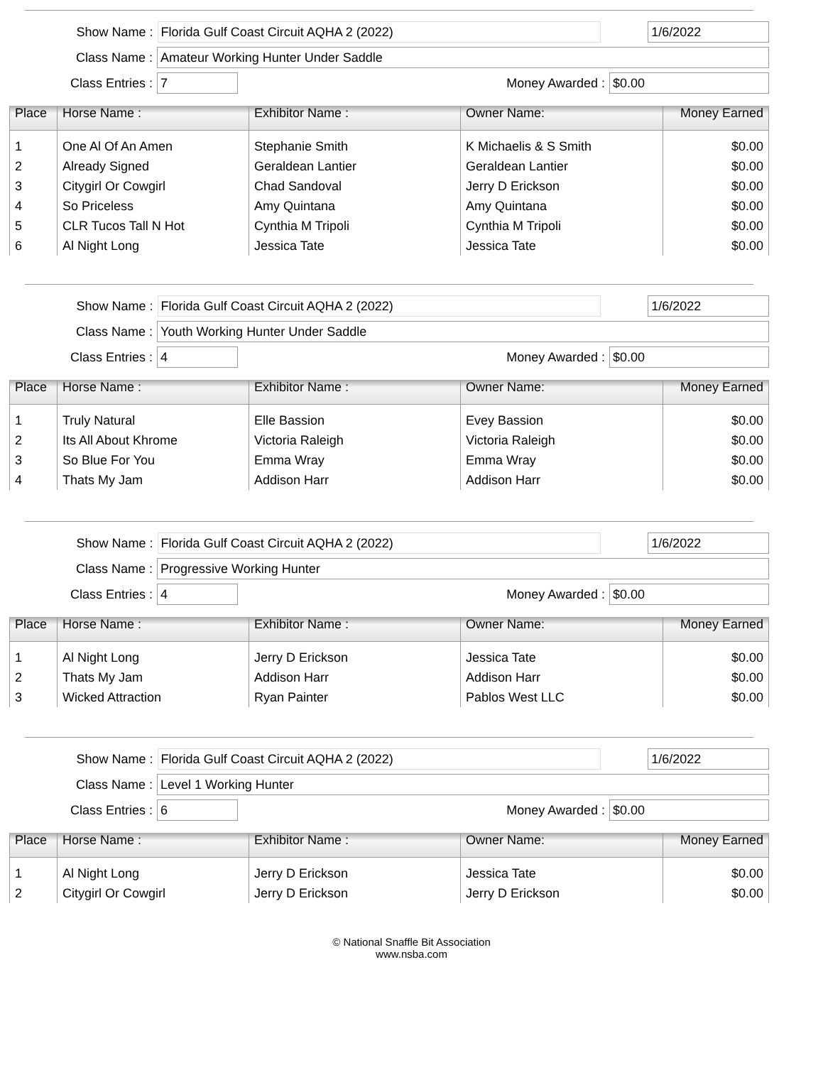Show Name : Florida Gulf Coast Circuit AQHA 2 (2022) 1/6/2022
Class Name : Amateur Working Hunter Under Saddle
Class Entries : 7 Money Awarded : $0.00
| Place | Horse Name : | Exhibitor Name : | Owner Name: | Money Earned |
| --- | --- | --- | --- | --- |
| 1 | One Al Of An Amen | Stephanie Smith | K Michaelis & S Smith | $0.00 |
| 2 | Already Signed | Geraldean Lantier | Geraldean Lantier | $0.00 |
| 3 | Citygirl Or Cowgirl | Chad Sandoval | Jerry D Erickson | $0.00 |
| 4 | So Priceless | Amy Quintana | Amy Quintana | $0.00 |
| 5 | CLR Tucos Tall N Hot | Cynthia M Tripoli | Cynthia M Tripoli | $0.00 |
| 6 | Al Night Long | Jessica Tate | Jessica Tate | $0.00 |
Show Name : Florida Gulf Coast Circuit AQHA 2 (2022) 1/6/2022
Class Name : Youth Working Hunter Under Saddle
Class Entries : 4 Money Awarded : $0.00
| Place | Horse Name : | Exhibitor Name : | Owner Name: | Money Earned |
| --- | --- | --- | --- | --- |
| 1 | Truly Natural | Elle Bassion | Evey Bassion | $0.00 |
| 2 | Its All About Khrome | Victoria Raleigh | Victoria Raleigh | $0.00 |
| 3 | So Blue For You | Emma Wray | Emma Wray | $0.00 |
| 4 | Thats My Jam | Addison Harr | Addison Harr | $0.00 |
Show Name : Florida Gulf Coast Circuit AQHA 2 (2022) 1/6/2022
Class Name : Progressive Working Hunter
Class Entries : 4 Money Awarded : $0.00
| Place | Horse Name : | Exhibitor Name : | Owner Name: | Money Earned |
| --- | --- | --- | --- | --- |
| 1 | Al Night Long | Jerry D Erickson | Jessica Tate | $0.00 |
| 2 | Thats My Jam | Addison Harr | Addison Harr | $0.00 |
| 3 | Wicked Attraction | Ryan Painter | Pablos West LLC | $0.00 |
Show Name : Florida Gulf Coast Circuit AQHA 2 (2022) 1/6/2022
Class Name : Level 1 Working Hunter
Class Entries : 6 Money Awarded : $0.00
| Place | Horse Name : | Exhibitor Name : | Owner Name: | Money Earned |
| --- | --- | --- | --- | --- |
| 1 | Al Night Long | Jerry D Erickson | Jessica Tate | $0.00 |
| 2 | Citygirl Or Cowgirl | Jerry D Erickson | Jerry D Erickson | $0.00 |
© National Snaffle Bit Association
www.nsba.com